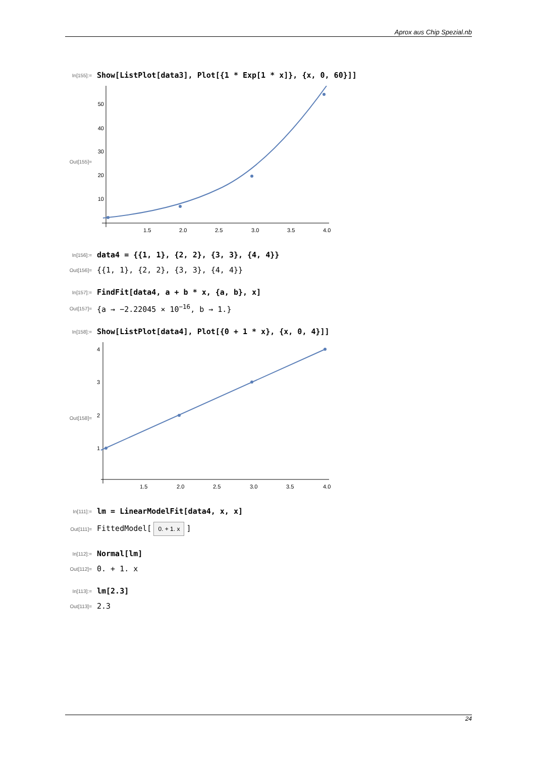Aprox aus Chip Spezial.nb
In[155]:=
Show[ListPlot[data3], Plot[{1 * Exp[1 * x]}, {x, 0, 60}]]
Out[155]=
50
40
30
20
10
1.5
2.0
2.5
3.0
3.5
4.0
In[156]:=
data4 = {{1, 1}, {2, 2}, {3, 3}, {4, 4}}
Out[156]=
{{1, 1}, {2, 2}, {3, 3}, {4, 4}}
In[157]:=
FindFit[data4, a + b * x, {a, b}, x]
Out[157]=
{a → −2.22045 × 10<sup>−16</sup>, b → 1.}
In[158]:=
Show[ListPlot[data4], Plot[{0 + 1 * x}, {x, 0, 4}]]
Out[158]=
4
3
2
1
1.5
2.0
2.5
3.0
3.5
4.0
In[111]:=
lm = LinearModelFit[data4, x, x]
Out[111]=
FittedModel[0. + 1. x]
In[112]:=
Normal[lm]
Out[112]=
0. + 1. x
In[113]:=
lm[2.3]
Out[113]=
2.3
24